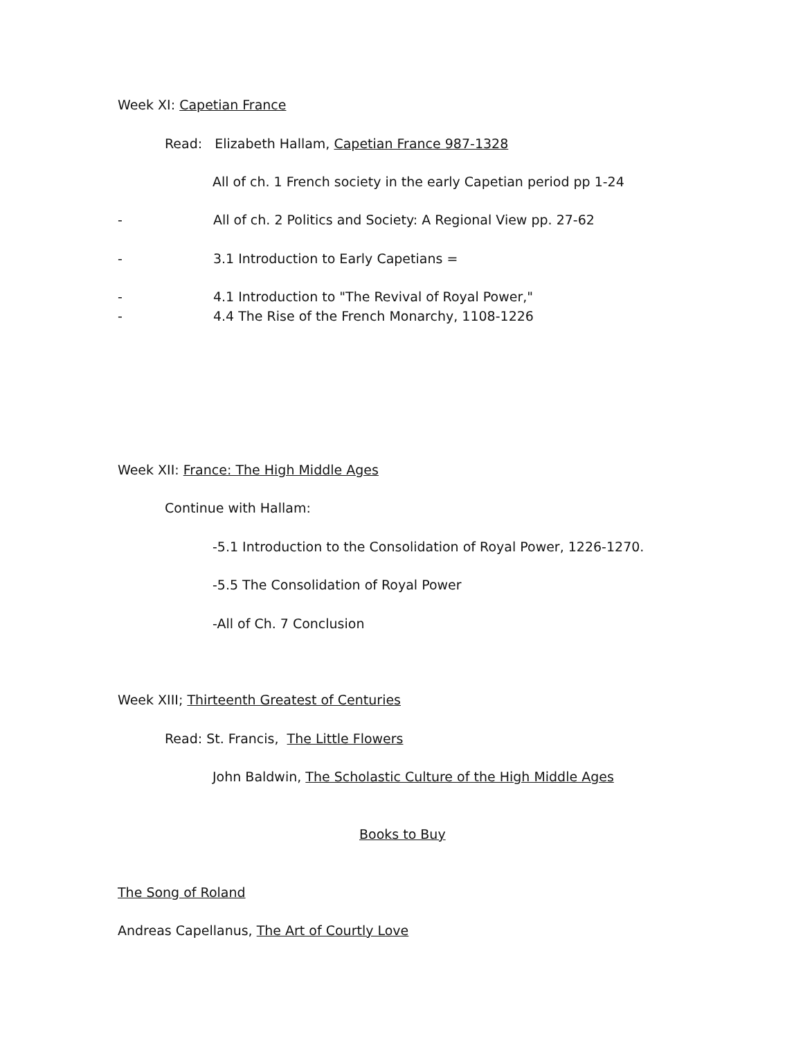Week XI: Capetian France
Read: Elizabeth Hallam, Capetian France 987-1328
All of ch. 1 French society in the early Capetian period pp 1-24
- All of ch. 2 Politics and Society: A Regional View pp. 27-62
- 3.1 Introduction to Early Capetians =
- 4.1 Introduction to "The Revival of Royal Power,"
- 4.4 The Rise of the French Monarchy, 1108-1226
Week XII: France: The High Middle Ages
Continue with Hallam:
-5.1 Introduction to the Consolidation of Royal Power, 1226-1270.
-5.5 The Consolidation of Royal Power
-All of Ch. 7 Conclusion
Week XIII; Thirteenth Greatest of Centuries
Read: St. Francis, The Little Flowers
John Baldwin, The Scholastic Culture of the High Middle Ages
Books to Buy
The Song of Roland
Andreas Capellanus, The Art of Courtly Love